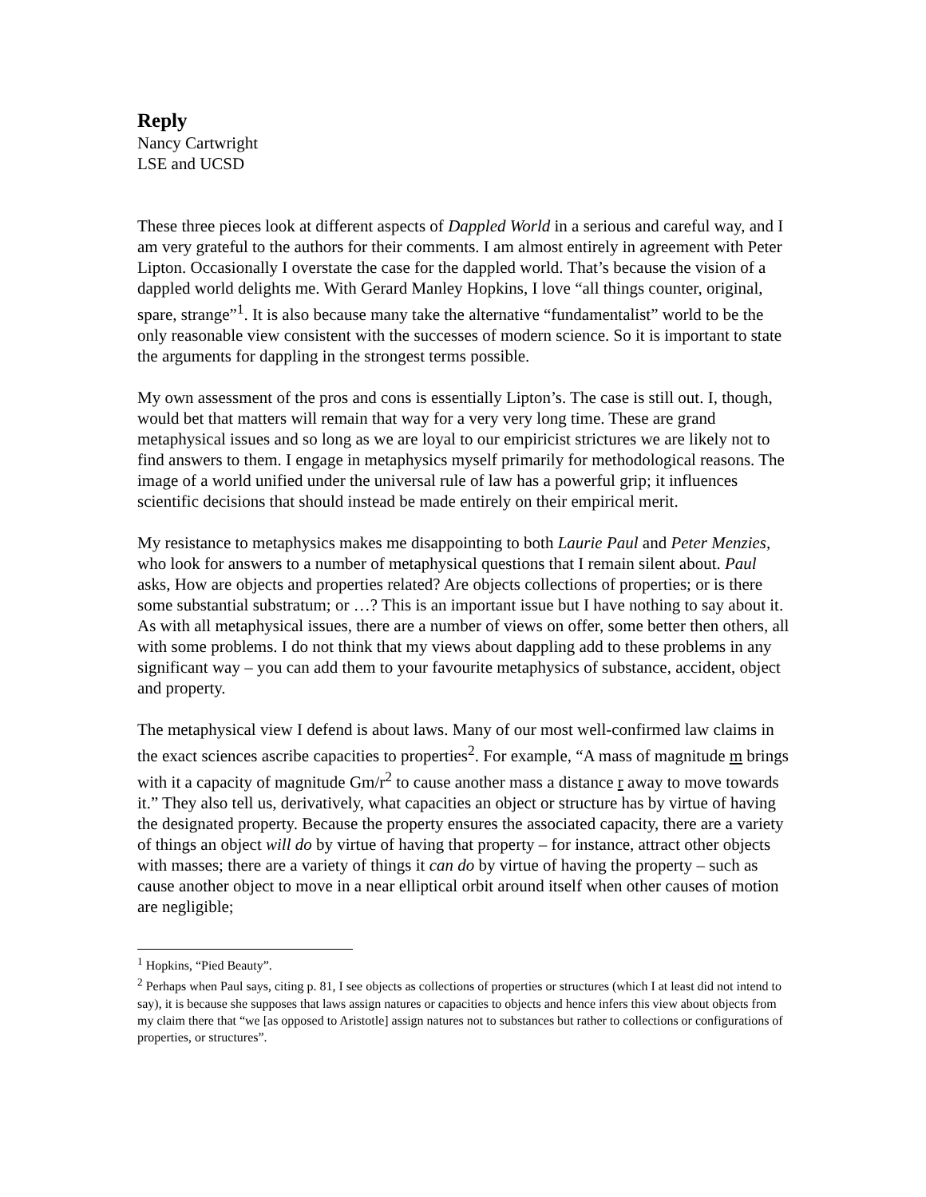Reply
Nancy Cartwright
LSE and UCSD
These three pieces look at different aspects of Dappled World in a serious and careful way, and I am very grateful to the authors for their comments. I am almost entirely in agreement with Peter Lipton. Occasionally I overstate the case for the dappled world. That’s because the vision of a dappled world delights me. With Gerard Manley Hopkins, I love “all things counter, original, spare, strange”<sup>1</sup>. It is also because many take the alternative “fundamentalist” world to be the only reasonable view consistent with the successes of modern science. So it is important to state the arguments for dappling in the strongest terms possible.
My own assessment of the pros and cons is essentially Lipton’s. The case is still out. I, though, would bet that matters will remain that way for a very very long time. These are grand metaphysical issues and so long as we are loyal to our empiricist strictures we are likely not to find answers to them. I engage in metaphysics myself primarily for methodological reasons. The image of a world unified under the universal rule of law has a powerful grip; it influences scientific decisions that should instead be made entirely on their empirical merit.
My resistance to metaphysics makes me disappointing to both Laurie Paul and Peter Menzies, who look for answers to a number of metaphysical questions that I remain silent about. Paul asks, How are objects and properties related? Are objects collections of properties; or is there some substantial substratum; or …? This is an important issue but I have nothing to say about it. As with all metaphysical issues, there are a number of views on offer, some better then others, all with some problems. I do not think that my views about dappling add to these problems in any significant way – you can add them to your favourite metaphysics of substance, accident, object and property.
The metaphysical view I defend is about laws. Many of our most well-confirmed law claims in the exact sciences ascribe capacities to properties<sup>2</sup>. For example, “A mass of magnitude m brings with it a capacity of magnitude Gm/r<sup>2</sup> to cause another mass a distance r away to move towards it.” They also tell us, derivatively, what capacities an object or structure has by virtue of having the designated property. Because the property ensures the associated capacity, there are a variety of things an object will do by virtue of having that property – for instance, attract other objects with masses; there are a variety of things it can do by virtue of having the property – such as cause another object to move in a near elliptical orbit around itself when other causes of motion are negligible;
<sup>1</sup> Hopkins, “Pied Beauty”.
<sup>2</sup> Perhaps when Paul says, citing p. 81, I see objects as collections of properties or structures (which I at least did not intend to say), it is because she supposes that laws assign natures or capacities to objects and hence infers this view about objects from my claim there that “we [as opposed to Aristotle] assign natures not to substances but rather to collections or configurations of properties, or structures”.